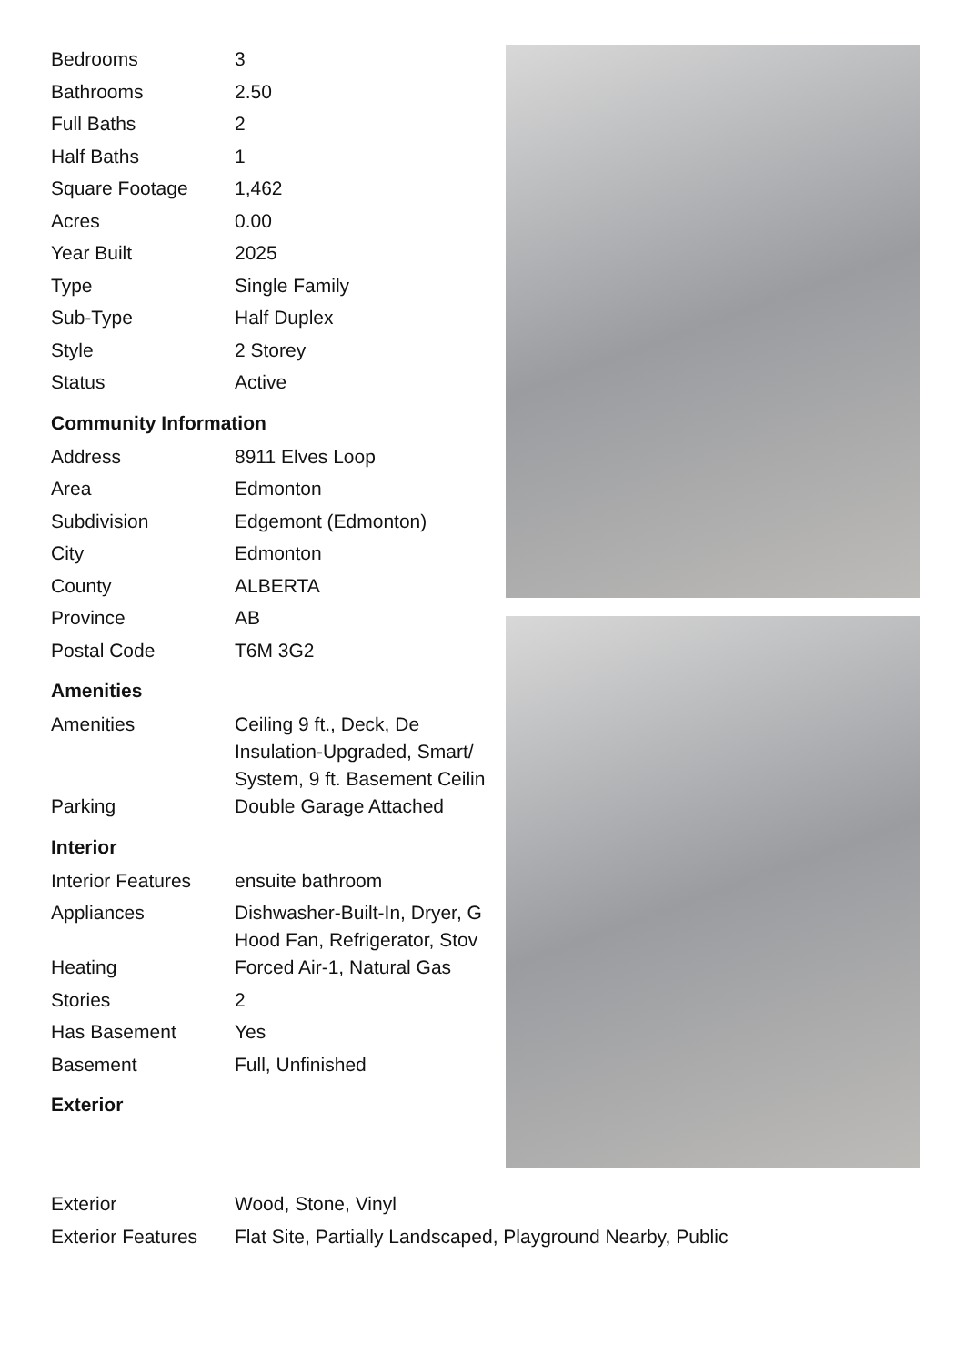| Bedrooms | 3 |
| Bathrooms | 2.50 |
| Full Baths | 2 |
| Half Baths | 1 |
| Square Footage | 1,462 |
| Acres | 0.00 |
| Year Built | 2025 |
| Type | Single Family |
| Sub-Type | Half Duplex |
| Style | 2 Storey |
| Status | Active |
Community Information
| Address | 8911 Elves Loop |
| Area | Edmonton |
| Subdivision | Edgemont (Edmonton) |
| City | Edmonton |
| County | ALBERTA |
| Province | AB |
| Postal Code | T6M 3G2 |
Amenities
| Amenities | Ceiling 9 ft., Deck, De Insulation-Upgraded, Smart/ System, 9 ft. Basement Ceilin |
| Parking | Double Garage Attached |
Interior
| Interior Features | ensuite bathroom |
| Appliances | Dishwasher-Built-In, Dryer, G Hood Fan, Refrigerator, Stov |
| Heating | Forced Air-1, Natural Gas |
| Stories | 2 |
| Has Basement | Yes |
| Basement | Full, Unfinished |
Exterior
| Exterior | Wood, Stone, Vinyl |
| Exterior Features | Flat Site, Partially Landscaped, Playground Nearby, Public |